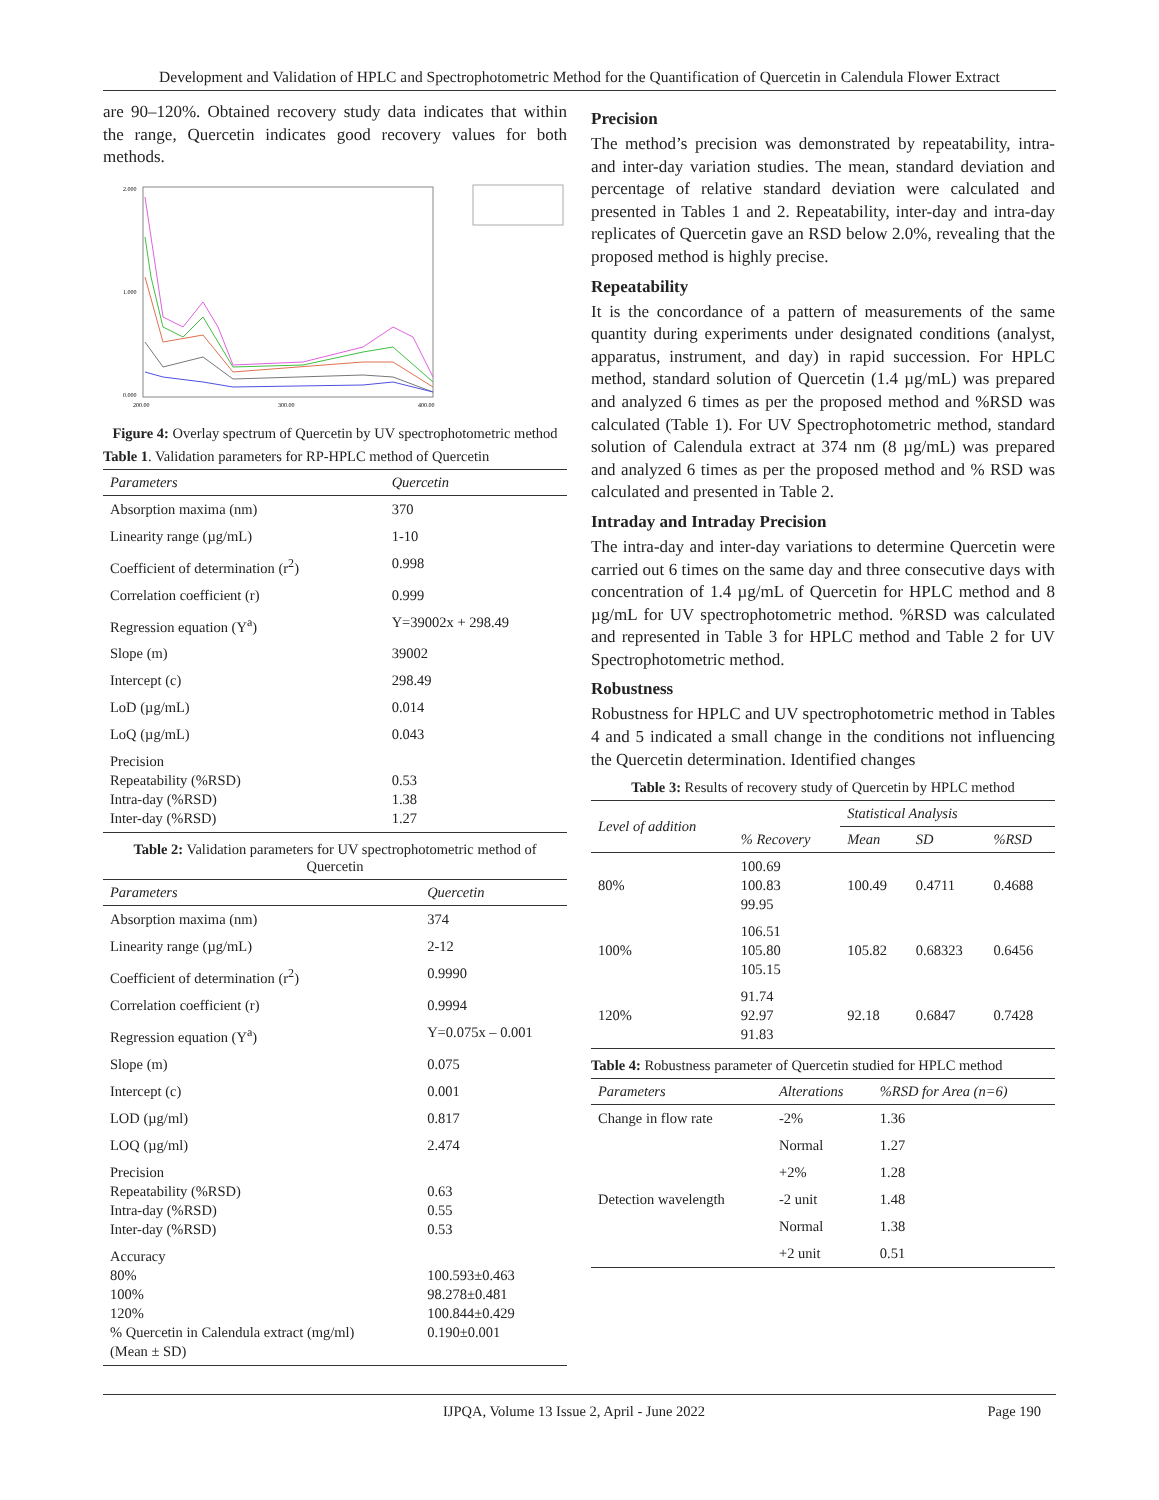Development and Validation of HPLC and Spectrophotometric Method for the Quantification of Quercetin in Calendula Flower Extract
are 90–120%. Obtained recovery study data indicates that within the range, Quercetin indicates good recovery values for both methods.
2.000
1.000
0.000
200.00
300.00
400.00
Figure 4: Overlay spectrum of Quercetin by UV spectrophotometric method
Table 1. Validation parameters for RP-HPLC method of Quercetin
| Parameters | Quercetin |
| --- | --- |
| Absorption maxima (nm) | 370 |
| Linearity range (µg/mL) | 1-10 |
| Coefficient of determination (r<sup>2</sup>) | 0.998 |
| Correlation coefficient (r) | 0.999 |
| Regression equation (Y<sup>a</sup>) | Y=39002x + 298.49 |
| Slope (m) | 39002 |
| Intercept (c) | 298.49 |
| LoD (µg/mL) | 0.014 |
| LoQ (µg/mL) | 0.043 |
| Precision Repeatability (%RSD) Intra-day (%RSD) Inter-day (%RSD) | 0.53 1.38 1.27 |
Table 2: Validation parameters for UV spectrophotometric method of Quercetin
| Parameters | Quercetin |
| --- | --- |
| Absorption maxima (nm) | 374 |
| Linearity range (µg/mL) | 2-12 |
| Coefficient of determination (r<sup>2</sup>) | 0.9990 |
| Correlation coefficient (r) | 0.9994 |
| Regression equation (Y<sup>a</sup>) | Y=0.075x – 0.001 |
| Slope (m) | 0.075 |
| Intercept (c) | 0.001 |
| LOD (µg/ml) | 0.817 |
| LOQ (µg/ml) | 2.474 |
| Precision Repeatability (%RSD) Intra-day (%RSD) Inter-day (%RSD) | 0.63 0.55 0.53 |
| Accuracy 80% 100% 120% % Quercetin in Calendula extract (mg/ml) (Mean ± SD) | 100.593±0.463 98.278±0.481 100.844±0.429 0.190±0.001 |
Precision
The method’s precision was demonstrated by repeatability, intra- and inter-day variation studies. The mean, standard deviation and percentage of relative standard deviation were calculated and presented in Tables 1 and 2. Repeatability, inter-day and intra-day replicates of Quercetin gave an RSD below 2.0%, revealing that the proposed method is highly precise.
Repeatability
It is the concordance of a pattern of measurements of the same quantity during experiments under designated conditions (analyst, apparatus, instrument, and day) in rapid succession. For HPLC method, standard solution of Quercetin (1.4 µg/mL) was prepared and analyzed 6 times as per the proposed method and %RSD was calculated (Table 1). For UV Spectrophotometric method, standard solution of Calendula extract at 374 nm (8 µg/mL) was prepared and analyzed 6 times as per the proposed method and % RSD was calculated and presented in Table 2.
Intraday and Intraday Precision
The intra-day and inter-day variations to determine Quercetin were carried out 6 times on the same day and three consecutive days with concentration of 1.4 µg/mL of Quercetin for HPLC method and 8 µg/mL for UV spectrophotometric method. %RSD was calculated and represented in Table 3 for HPLC method and Table 2 for UV Spectrophotometric method.
Robustness
Robustness for HPLC and UV spectrophotometric method in Tables 4 and 5 indicated a small change in the conditions not influencing the Quercetin determination. Identified changes
Table 3: Results of recovery study of Quercetin by HPLC method
| Level of addition | % Recovery | Statistical Analysis | | |
| --- | --- | --- | --- | --- |
| | | Mean | SD | %RSD |
| 80% | 100.69 100.83 99.95 | 100.49 | 0.4711 | 0.4688 |
| 100% | 106.51 105.80 105.15 | 105.82 | 0.68323 | 0.6456 |
| 120% | 91.74 92.97 91.83 | 92.18 | 0.6847 | 0.7428 |
Table 4: Robustness parameter of Quercetin studied for HPLC method
| Parameters | Alterations | %RSD for Area (n=6) |
| --- | --- | --- |
| Change in flow rate | -2% | 1.36 |
| | Normal | 1.27 |
| | +2% | 1.28 |
| Detection wavelength | -2 unit | 1.48 |
| | Normal | 1.38 |
| | +2 unit | 0.51 |
IJPQA, Volume 13 Issue 2, April - June 2022 Page 190